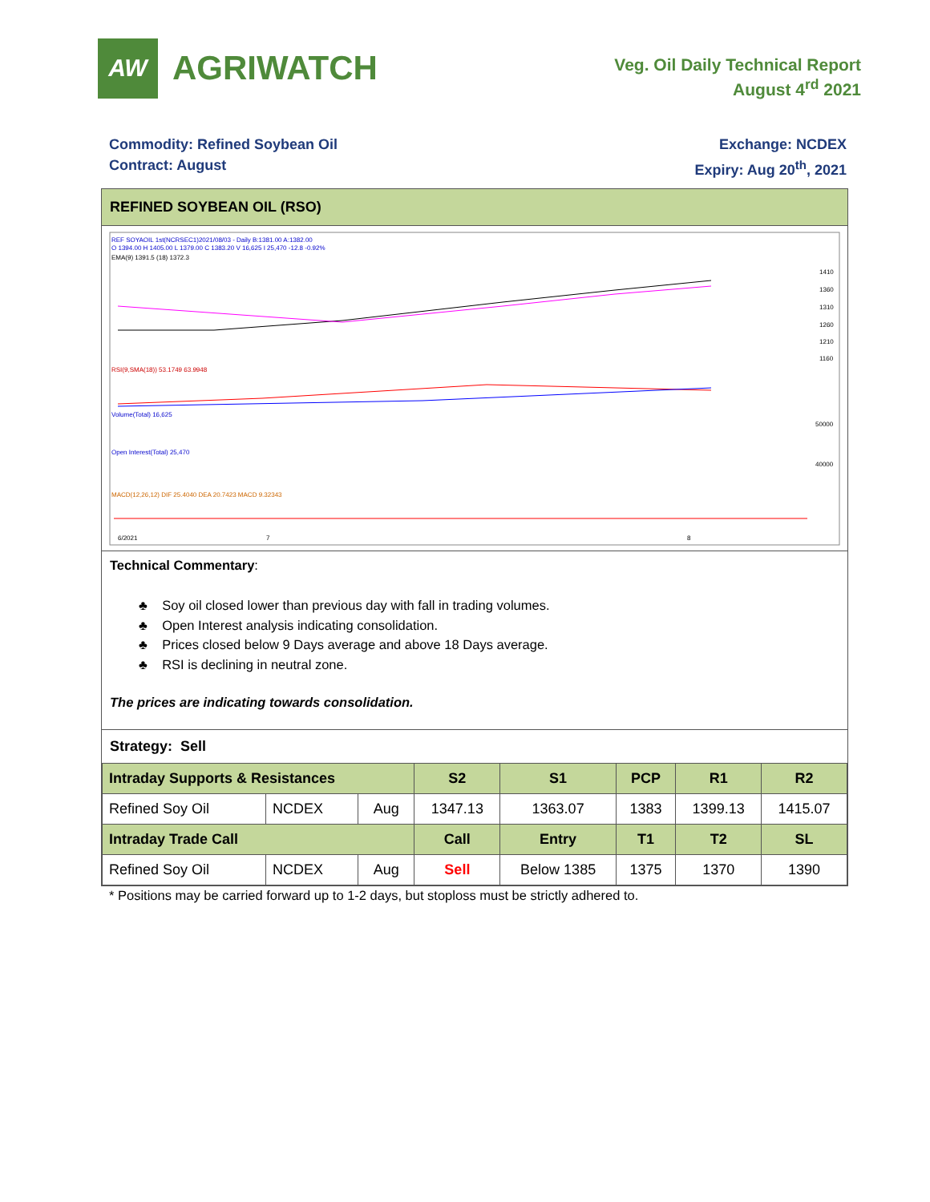AW
AGRIWATCH
Veg. Oil Daily Technical Report
August 4<sup>rd</sup> 2021
Commodity: Refined Soybean Oil
Contract: August
Exchange: NCDEX
Expiry: Aug 20<sup>th</sup>, 2021
REFINED SOYBEAN OIL (RSO)
REF SOYAOIL 1st(NCRSEC1)2021/08/03 - Daily B:1381.00 A:1382.00
O 1394.00 H 1405.00 L 1379.00 C 1383.20 V 16,625 I 25,470 -12.8 -0.92%
EMA(9) 1391.5 (18) 1372.3
1410
1360
1310
1260
1210
1160
RSI(9,SMA(18)) 53.1749 63.9948
Volume(Total) 16,625
50000
Open Interest(Total) 25,470
40000
MACD(12,26,12) DIF 25.4040 DEA 20.7423 MACD 9.32343
6/2021
7
8
Technical Commentary:
♣ Soy oil closed lower than previous day with fall in trading volumes.
♣ Open Interest analysis indicating consolidation.
♣ Prices closed below 9 Days average and above 18 Days average.
♣ RSI is declining in neutral zone.
The prices are indicating towards consolidation.
Strategy: Sell
| Intraday Supports & Resistances | | | S2 | S1 | PCP | R1 | R2 |
| --- | --- | --- | --- | --- | --- | --- | --- |
| Refined Soy Oil | NCDEX | Aug | 1347.13 | 1363.07 | 1383 | 1399.13 | 1415.07 |
| Intraday Trade Call | | | Call | Entry | T1 | T2 | SL |
| Refined Soy Oil | NCDEX | Aug | Sell | Below 1385 | 1375 | 1370 | 1390 |
* Positions may be carried forward up to 1-2 days, but stoploss must be strictly adhered to.